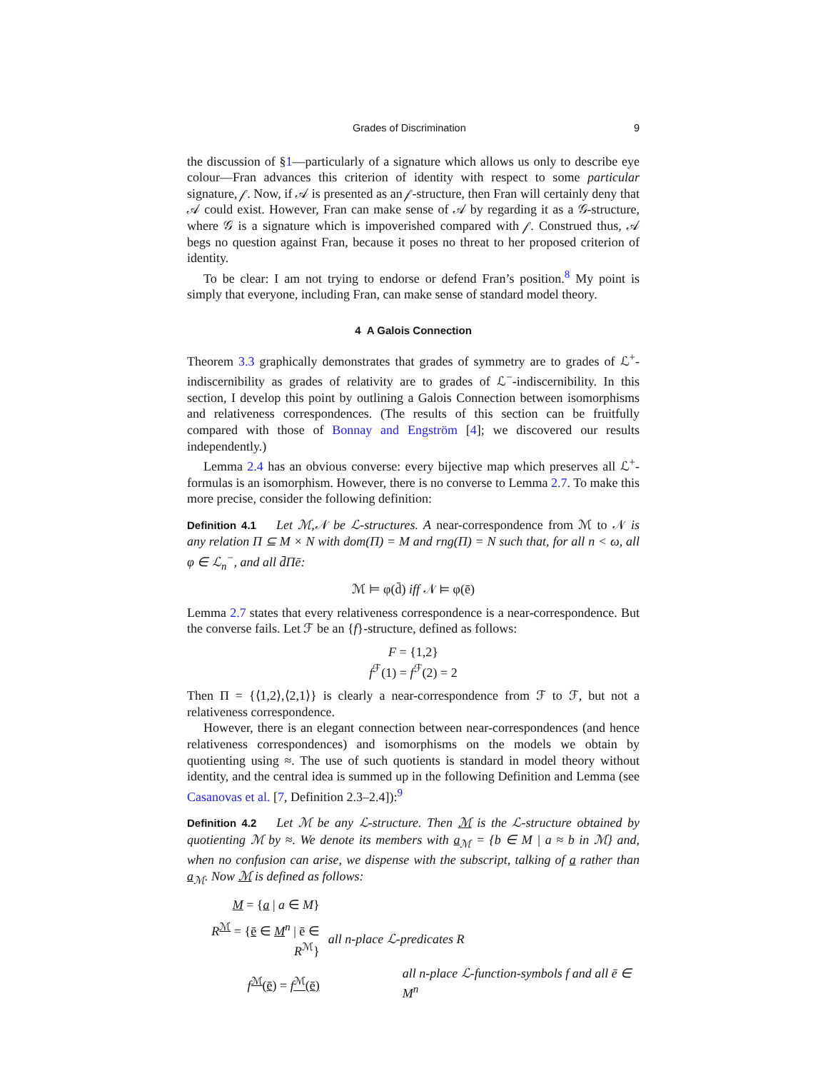Grades of Discrimination 9
the discussion of §1—particularly of a signature which allows us only to describe eye colour—Fran advances this criterion of identity with respect to some particular signature, 𝒻. Now, if 𝒜 is presented as an 𝒻-structure, then Fran will certainly deny that 𝒜 could exist. However, Fran can make sense of 𝒜 by regarding it as a 𝒢-structure, where 𝒢 is a signature which is impoverished compared with 𝒻. Construed thus, 𝒜 begs no question against Fran, because it poses no threat to her proposed criterion of identity.
To be clear: I am not trying to endorse or defend Fran’s position.<sup>8</sup> My point is simply that everyone, including Fran, can make sense of standard model theory.
4 A Galois Connection
Theorem 3.3 graphically demonstrates that grades of symmetry are to grades of ℒ<sup>+</sup>-indiscernibility as grades of relativity are to grades of ℒ<sup>−</sup>-indiscernibility. In this section, I develop this point by outlining a Galois Connection between isomorphisms and relativeness correspondences. (The results of this section can be fruitfully compared with those of Bonnay and Engström [4]; we discovered our results independently.)
Lemma 2.4 has an obvious converse: every bijective map which preserves all ℒ<sup>+</sup>-formulas is an isomorphism. However, there is no converse to Lemma 2.7. To make this more precise, consider the following definition:
Definition 4.1 Let ℳ,𝒩 be ℒ-structures. A near-correspondence from ℳ to 𝒩 is any relation Π ⊆ M × N with dom(Π) = M and rng(Π) = N such that, for all n < ω, all φ ∈ ℒ<sub>n</sub><sup>−</sup>, and all d̄Πē:
ℳ ⊨ φ(d̄) iff 𝒩 ⊨ φ(ē)
Lemma 2.7 states that every relativeness correspondence is a near-correspondence. But the converse fails. Let ℱ be an {f}-structure, defined as follows:
F = {1,2}
f<sup>ℱ</sup>(1) = f<sup>ℱ</sup>(2) = 2
Then Π = {⟨1,2⟩,⟨2,1⟩} is clearly a near-correspondence from ℱ to ℱ, but not a relativeness correspondence.
However, there is an elegant connection between near-correspondences (and hence relativeness correspondences) and isomorphisms on the models we obtain by quotienting using ≈. The use of such quotients is standard in model theory without identity, and the central idea is summed up in the following Definition and Lemma (see Casanovas et al. [7, Definition 2.3–2.4]):<sup>9</sup>
Definition 4.2 Let ℳ be any ℒ-structure. Then ℳ is the ℒ-structure obtained by quotienting ℳ by ≈. We denote its members with a<sub>ℳ</sub> = {b ∈ M | a ≈ b in ℳ} and, when no confusion can arise, we dispense with the subscript, talking of a rather than a<sub>ℳ</sub>. Now ℳ is defined as follows:
| M = { a / a ∈ M } | |
| R<sup>ℳ</sup> = { ē ∈ M<sup>n</sup> / ē ∈ R<sup>ℳ</sup>} | all n-place ℒ-predicates R |
| f<sup>ℳ</sup>( ē ) = f<sup>ℳ</sup>(ē) | all n-place ℒ-function-symbols f and all ē ∈ M<sup>n</sup> |